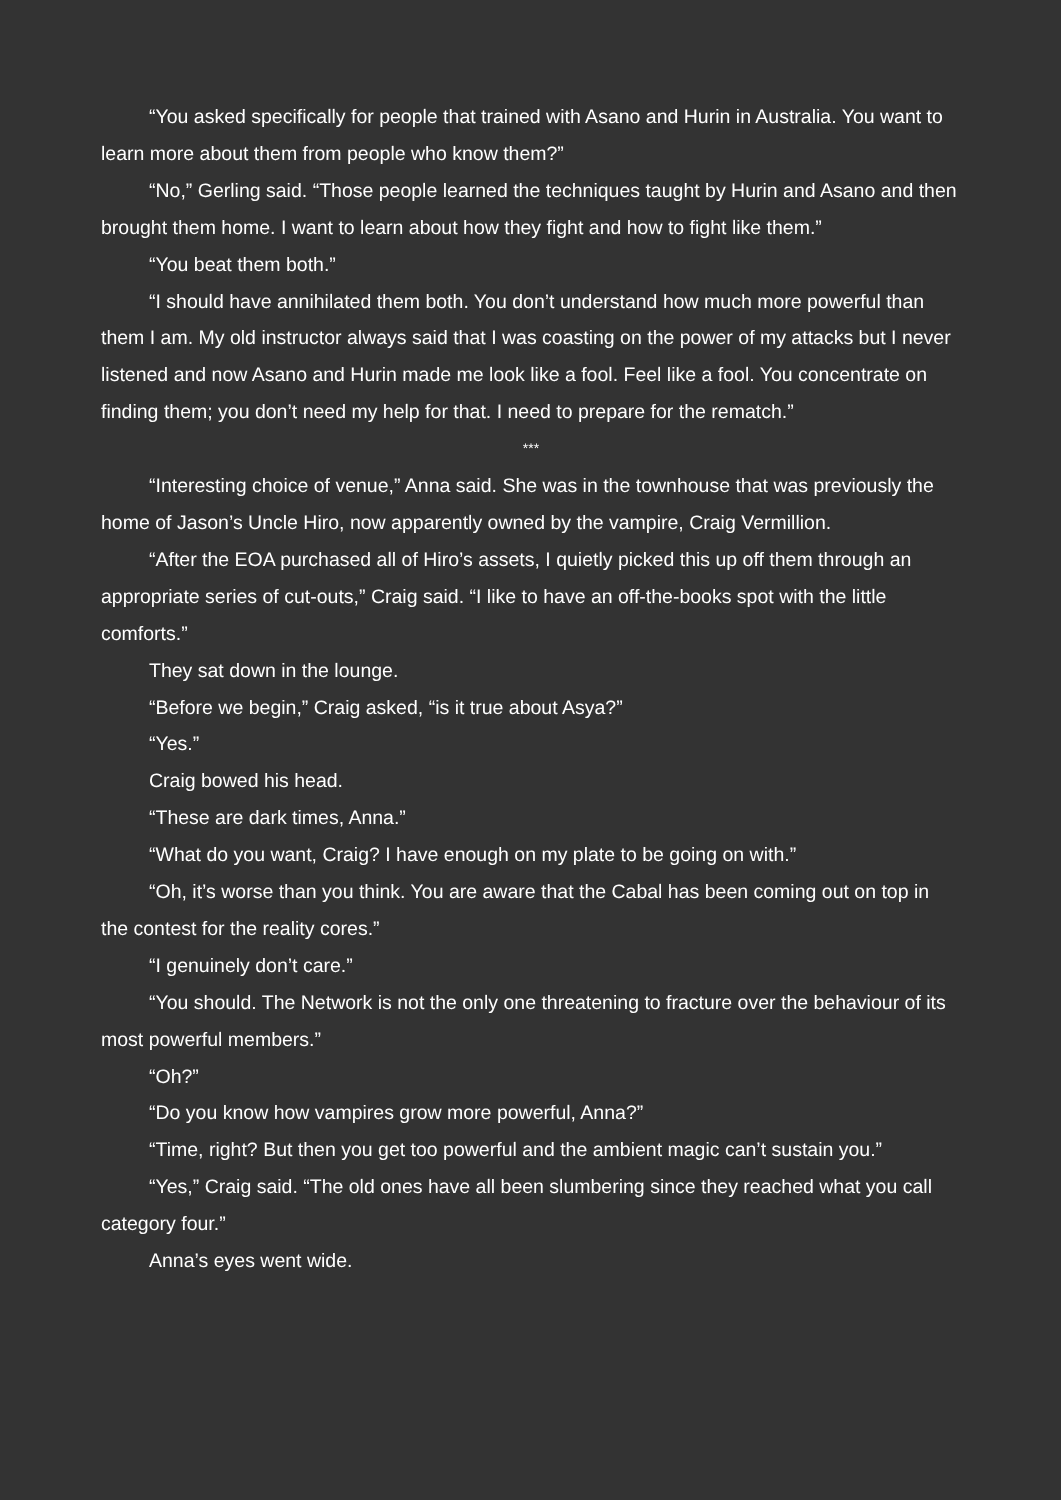“You asked specifically for people that trained with Asano and Hurin in Australia. You want to learn more about them from people who know them?”
“No,” Gerling said. “Those people learned the techniques taught by Hurin and Asano and then brought them home. I want to learn about how they fight and how to fight like them.”
“You beat them both.”
“I should have annihilated them both. You don’t understand how much more powerful than them I am. My old instructor always said that I was coasting on the power of my attacks but I never listened and now Asano and Hurin made me look like a fool. Feel like a fool. You concentrate on finding them; you don’t need my help for that. I need to prepare for the rematch.”
***
“Interesting choice of venue,” Anna said. She was in the townhouse that was previously the home of Jason’s Uncle Hiro, now apparently owned by the vampire, Craig Vermillion.
“After the EOA purchased all of Hiro’s assets, I quietly picked this up off them through an appropriate series of cut-outs,” Craig said. “I like to have an off-the-books spot with the little comforts.”
They sat down in the lounge.
“Before we begin,” Craig asked, “is it true about Asya?”
“Yes.”
Craig bowed his head.
“These are dark times, Anna.”
“What do you want, Craig? I have enough on my plate to be going on with.”
“Oh, it’s worse than you think. You are aware that the Cabal has been coming out on top in the contest for the reality cores.”
“I genuinely don’t care.”
“You should. The Network is not the only one threatening to fracture over the behaviour of its most powerful members.”
“Oh?”
“Do you know how vampires grow more powerful, Anna?”
“Time, right? But then you get too powerful and the ambient magic can’t sustain you.”
“Yes,” Craig said. “The old ones have all been slumbering since they reached what you call category four.”
Anna’s eyes went wide.